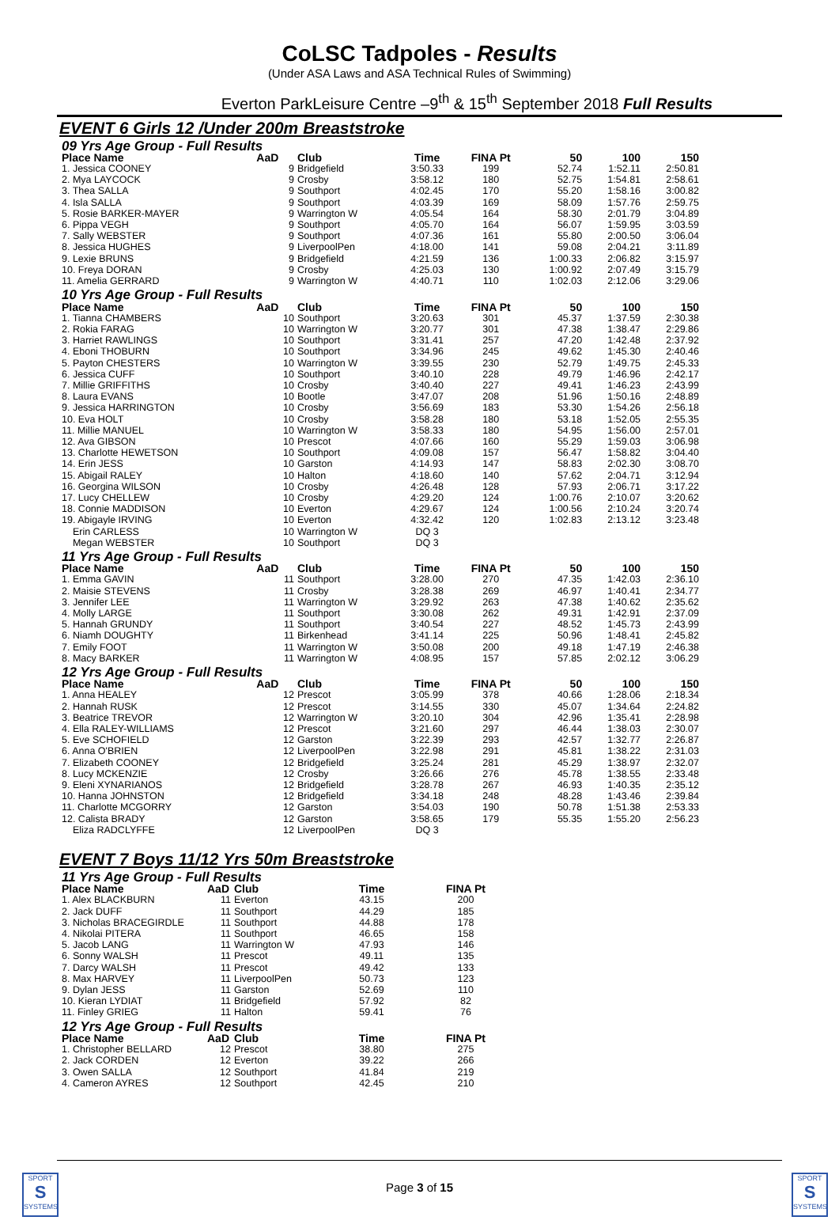CoLSC Tadpoles - Results
(Under ASA Laws and ASA Technical Rules of Swimming)
Everton ParkLeisure Centre –9<sup>th</sup> & 15<sup>th</sup> September 2018 Full Results
EVENT 6 Girls 12 /Under 200m Breaststroke
| 09 Yrs Age Group - Full Results | | | | | | | |
| Place Name | AaD | Club | Time | FINA Pt | 50 | 100 | 150 |
| 1. Jessica COONEY | 9 | Bridgefield | 3:50.33 | 199 | 52.74 | 1:52.11 | 2:50.81 |
| 2. Mya LAYCOCK | 9 | Crosby | 3:58.12 | 180 | 52.75 | 1:54.81 | 2:58.61 |
| 3. Thea SALLA | 9 | Southport | 4:02.45 | 170 | 55.20 | 1:58.16 | 3:00.82 |
| 4. Isla SALLA | 9 | Southport | 4:03.39 | 169 | 58.09 | 1:57.76 | 2:59.75 |
| 5. Rosie BARKER-MAYER | 9 | Warrington W | 4:05.54 | 164 | 58.30 | 2:01.79 | 3:04.89 |
| 6. Pippa VEGH | 9 | Southport | 4:05.70 | 164 | 56.07 | 1:59.95 | 3:03.59 |
| 7. Sally WEBSTER | 9 | Southport | 4:07.36 | 161 | 55.80 | 2:00.50 | 3:06.04 |
| 8. Jessica HUGHES | 9 | LiverpoolPen | 4:18.00 | 141 | 59.08 | 2:04.21 | 3:11.89 |
| 9. Lexie BRUNS | 9 | Bridgefield | 4:21.59 | 136 | 1:00.33 | 2:06.82 | 3:15.97 |
| 10. Freya DORAN | 9 | Crosby | 4:25.03 | 130 | 1:00.92 | 2:07.49 | 3:15.79 |
| 11. Amelia GERRARD | 9 | Warrington W | 4:40.71 | 110 | 1:02.03 | 2:12.06 | 3:29.06 |
| 10 Yrs Age Group - Full Results | | | | | | | |
| Place Name | AaD | Club | Time | FINA Pt | 50 | 100 | 150 |
| 1. Tianna CHAMBERS | 10 | Southport | 3:20.63 | 301 | 45.37 | 1:37.59 | 2:30.38 |
| 2. Rokia FARAG | 10 | Warrington W | 3:20.77 | 301 | 47.38 | 1:38.47 | 2:29.86 |
| 3. Harriet RAWLINGS | 10 | Southport | 3:31.41 | 257 | 47.20 | 1:42.48 | 2:37.92 |
| 4. Eboni THOBURN | 10 | Southport | 3:34.96 | 245 | 49.62 | 1:45.30 | 2:40.46 |
| 5. Payton CHESTERS | 10 | Warrington W | 3:39.55 | 230 | 52.79 | 1:49.75 | 2:45.33 |
| 6. Jessica CUFF | 10 | Southport | 3:40.10 | 228 | 49.79 | 1:46.96 | 2:42.17 |
| 7. Millie GRIFFITHS | 10 | Crosby | 3:40.40 | 227 | 49.41 | 1:46.23 | 2:43.99 |
| 8. Laura EVANS | 10 | Bootle | 3:47.07 | 208 | 51.96 | 1:50.16 | 2:48.89 |
| 9. Jessica HARRINGTON | 10 | Crosby | 3:56.69 | 183 | 53.30 | 1:54.26 | 2:56.18 |
| 10. Eva HOLT | 10 | Crosby | 3:58.28 | 180 | 53.18 | 1:52.05 | 2:55.35 |
| 11. Millie MANUEL | 10 | Warrington W | 3:58.33 | 180 | 54.95 | 1:56.00 | 2:57.01 |
| 12. Ava GIBSON | 10 | Prescot | 4:07.66 | 160 | 55.29 | 1:59.03 | 3:06.98 |
| 13. Charlotte HEWETSON | 10 | Southport | 4:09.08 | 157 | 56.47 | 1:58.82 | 3:04.40 |
| 14. Erin JESS | 10 | Garston | 4:14.93 | 147 | 58.83 | 2:02.30 | 3:08.70 |
| 15. Abigail RALEY | 10 | Halton | 4:18.60 | 140 | 57.62 | 2:04.71 | 3:12.94 |
| 16. Georgina WILSON | 10 | Crosby | 4:26.48 | 128 | 57.93 | 2:06.71 | 3:17.22 |
| 17. Lucy CHELLEW | 10 | Crosby | 4:29.20 | 124 | 1:00.76 | 2:10.07 | 3:20.62 |
| 18. Connie MADDISON | 10 | Everton | 4:29.67 | 124 | 1:00.56 | 2:10.24 | 3:20.74 |
| 19. Abigayle IRVING | 10 | Everton | 4:32.42 | 120 | 1:02.83 | 2:13.12 | 3:23.48 |
| Erin CARLESS | 10 | Warrington W | DQ 3 | | | | |
| Megan WEBSTER | 10 | Southport | DQ 3 | | | | |
| 11 Yrs Age Group - Full Results | | | | | | | |
| Place Name | AaD | Club | Time | FINA Pt | 50 | 100 | 150 |
| 1. Emma GAVIN | 11 | Southport | 3:28.00 | 270 | 47.35 | 1:42.03 | 2:36.10 |
| 2. Maisie STEVENS | 11 | Crosby | 3:28.38 | 269 | 46.97 | 1:40.41 | 2:34.77 |
| 3. Jennifer LEE | 11 | Warrington W | 3:29.92 | 263 | 47.38 | 1:40.62 | 2:35.62 |
| 4. Molly LARGE | 11 | Southport | 3:30.08 | 262 | 49.31 | 1:42.91 | 2:37.09 |
| 5. Hannah GRUNDY | 11 | Southport | 3:40.54 | 227 | 48.52 | 1:45.73 | 2:43.99 |
| 6. Niamh DOUGHTY | 11 | Birkenhead | 3:41.14 | 225 | 50.96 | 1:48.41 | 2:45.82 |
| 7. Emily FOOT | 11 | Warrington W | 3:50.08 | 200 | 49.18 | 1:47.19 | 2:46.38 |
| 8. Macy BARKER | 11 | Warrington W | 4:08.95 | 157 | 57.85 | 2:02.12 | 3:06.29 |
| 12 Yrs Age Group - Full Results | | | | | | | |
| Place Name | AaD | Club | Time | FINA Pt | 50 | 100 | 150 |
| 1. Anna HEALEY | 12 | Prescot | 3:05.99 | 378 | 40.66 | 1:28.06 | 2:18.34 |
| 2. Hannah RUSK | 12 | Prescot | 3:14.55 | 330 | 45.07 | 1:34.64 | 2:24.82 |
| 3. Beatrice TREVOR | 12 | Warrington W | 3:20.10 | 304 | 42.96 | 1:35.41 | 2:28.98 |
| 4. Ella RALEY-WILLIAMS | 12 | Prescot | 3:21.60 | 297 | 46.44 | 1:38.03 | 2:30.07 |
| 5. Eve SCHOFIELD | 12 | Garston | 3:22.39 | 293 | 42.57 | 1:32.77 | 2:26.87 |
| 6. Anna O'BRIEN | 12 | LiverpoolPen | 3:22.98 | 291 | 45.81 | 1:38.22 | 2:31.03 |
| 7. Elizabeth COONEY | 12 | Bridgefield | 3:25.24 | 281 | 45.29 | 1:38.97 | 2:32.07 |
| 8. Lucy MCKENZIE | 12 | Crosby | 3:26.66 | 276 | 45.78 | 1:38.55 | 2:33.48 |
| 9. Eleni XYNARIANOS | 12 | Bridgefield | 3:28.78 | 267 | 46.93 | 1:40.35 | 2:35.12 |
| 10. Hanna JOHNSTON | 12 | Bridgefield | 3:34.18 | 248 | 48.28 | 1:43.46 | 2:39.84 |
| 11. Charlotte MCGORRY | 12 | Garston | 3:54.03 | 190 | 50.78 | 1:51.38 | 2:53.33 |
| 12. Calista BRADY | 12 | Garston | 3:58.65 | 179 | 55.35 | 1:55.20 | 2:56.23 |
| Eliza RADCLYFFE | 12 | LiverpoolPen | DQ 3 | | | | |
EVENT 7 Boys 11/12 Yrs 50m Breaststroke
| 11 Yrs Age Group - Full Results | | | | | |
| Place Name | AaD | Club | Time | FINA Pt | |
| 1. Alex BLACKBURN | 11 | Everton | 43.15 | 200 | |
| 2. Jack DUFF | 11 | Southport | 44.29 | 185 | |
| 3. Nicholas BRACEGIRDLE | 11 | Southport | 44.88 | 178 | |
| 4. Nikolai PITERA | 11 | Southport | 46.65 | 158 | |
| 5. Jacob LANG | 11 | Warrington W | 47.93 | 146 | |
| 6. Sonny WALSH | 11 | Prescot | 49.11 | 135 | |
| 7. Darcy WALSH | 11 | Prescot | 49.42 | 133 | |
| 8. Max HARVEY | 11 | LiverpoolPen | 50.73 | 123 | |
| 9. Dylan JESS | 11 | Garston | 52.69 | 110 | |
| 10. Kieran LYDIAT | 11 | Bridgefield | 57.92 | 82 | |
| 11. Finley GRIEG | 11 | Halton | 59.41 | 76 | |
| 12 Yrs Age Group - Full Results | | | | | |
| Place Name | AaD | Club | Time | FINA Pt | |
| 1. Christopher BELLARD | 12 | Prescot | 38.80 | 275 | |
| 2. Jack CORDEN | 12 | Everton | 39.22 | 266 | |
| 3. Owen SALLA | 12 | Southport | 41.84 | 219 | |
| 4. Cameron AYRES | 12 | Southport | 42.45 | 210 | |
SPORT
S
SYSTEMS
Page 3 of 15
SPORT
S
SYSTEMS